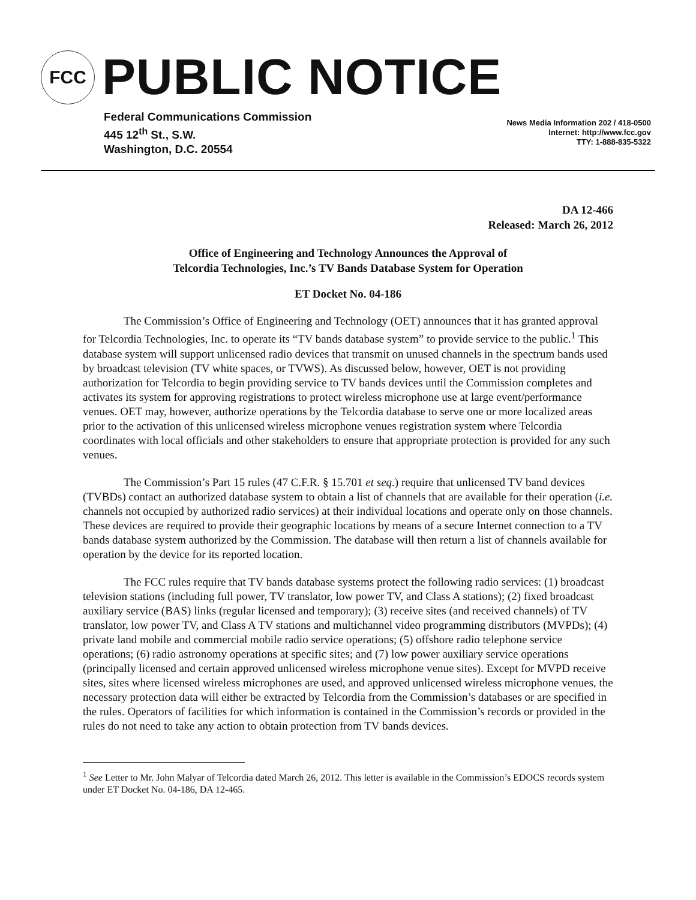FCC
PUBLIC NOTICE
Federal Communications Commission
445 12<sup>th</sup> St., S.W.
Washington, D.C. 20554
News Media Information 202 / 418-0500
Internet: http://www.fcc.gov
TTY: 1-888-835-5322
DA 12-466
Released: March 26, 2012
Office of Engineering and Technology Announces the Approval of
Telcordia Technologies, Inc.’s TV Bands Database System for Operation
ET Docket No. 04-186
The Commission’s Office of Engineering and Technology (OET) announces that it has granted approval for Telcordia Technologies, Inc. to operate its “TV bands database system” to provide service to the public.<sup>1</sup> This database system will support unlicensed radio devices that transmit on unused channels in the spectrum bands used by broadcast television (TV white spaces, or TVWS). As discussed below, however, OET is not providing authorization for Telcordia to begin providing service to TV bands devices until the Commission completes and activates its system for approving registrations to protect wireless microphone use at large event/performance venues. OET may, however, authorize operations by the Telcordia database to serve one or more localized areas prior to the activation of this unlicensed wireless microphone venues registration system where Telcordia coordinates with local officials and other stakeholders to ensure that appropriate protection is provided for any such venues.
The Commission’s Part 15 rules (47 C.F.R. § 15.701 et seq.) require that unlicensed TV band devices (TVBDs) contact an authorized database system to obtain a list of channels that are available for their operation (i.e. channels not occupied by authorized radio services) at their individual locations and operate only on those channels. These devices are required to provide their geographic locations by means of a secure Internet connection to a TV bands database system authorized by the Commission. The database will then return a list of channels available for operation by the device for its reported location.
The FCC rules require that TV bands database systems protect the following radio services: (1) broadcast television stations (including full power, TV translator, low power TV, and Class A stations); (2) fixed broadcast auxiliary service (BAS) links (regular licensed and temporary); (3) receive sites (and received channels) of TV translator, low power TV, and Class A TV stations and multichannel video programming distributors (MVPDs); (4) private land mobile and commercial mobile radio service operations; (5) offshore radio telephone service operations; (6) radio astronomy operations at specific sites; and (7) low power auxiliary service operations (principally licensed and certain approved unlicensed wireless microphone venue sites). Except for MVPD receive sites, sites where licensed wireless microphones are used, and approved unlicensed wireless microphone venues, the necessary protection data will either be extracted by Telcordia from the Commission’s databases or are specified in the rules. Operators of facilities for which information is contained in the Commission’s records or provided in the rules do not need to take any action to obtain protection from TV bands devices.
<sup>1</sup> See Letter to Mr. John Malyar of Telcordia dated March 26, 2012. This letter is available in the Commission’s EDOCS records system under ET Docket No. 04-186, DA 12-465.